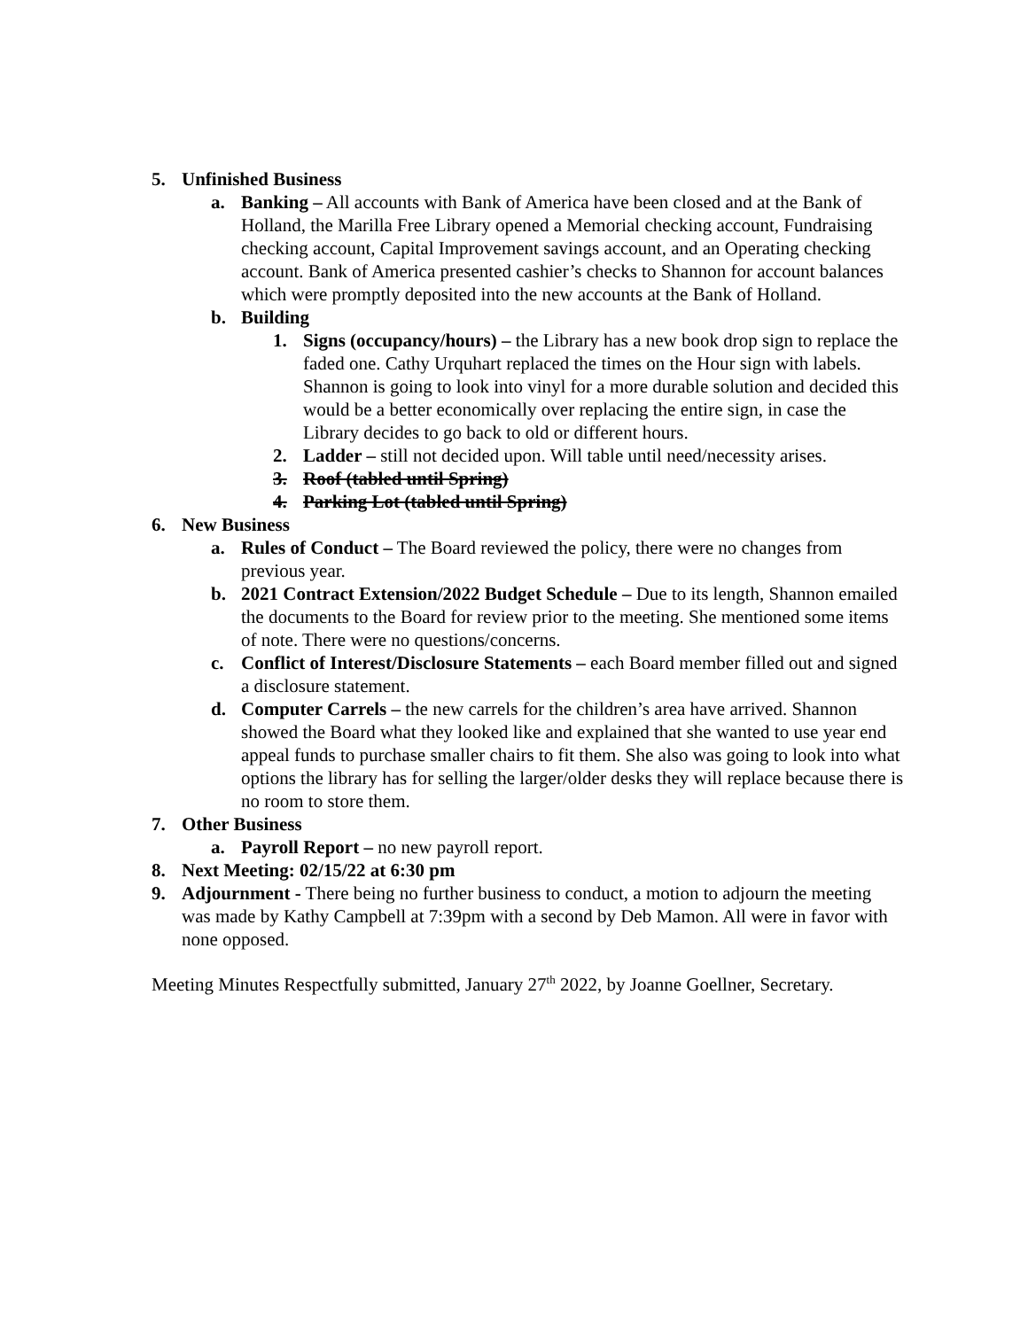5. Unfinished Business
a. Banking – All accounts with Bank of America have been closed and at the Bank of Holland, the Marilla Free Library opened a Memorial checking account, Fundraising checking account, Capital Improvement savings account, and an Operating checking account. Bank of America presented cashier’s checks to Shannon for account balances which were promptly deposited into the new accounts at the Bank of Holland.
b. Building
1. Signs (occupancy/hours) – the Library has a new book drop sign to replace the faded one. Cathy Urquhart replaced the times on the Hour sign with labels. Shannon is going to look into vinyl for a more durable solution and decided this would be a better economically over replacing the entire sign, in case the Library decides to go back to old or different hours.
2. Ladder – still not decided upon. Will table until need/necessity arises.
3. Roof (tabled until Spring)
4. Parking Lot (tabled until Spring)
6. New Business
a. Rules of Conduct – The Board reviewed the policy, there were no changes from previous year.
b. 2021 Contract Extension/2022 Budget Schedule – Due to its length, Shannon emailed the documents to the Board for review prior to the meeting. She mentioned some items of note. There were no questions/concerns.
c. Conflict of Interest/Disclosure Statements – each Board member filled out and signed a disclosure statement.
d. Computer Carrels – the new carrels for the children’s area have arrived. Shannon showed the Board what they looked like and explained that she wanted to use year end appeal funds to purchase smaller chairs to fit them. She also was going to look into what options the library has for selling the larger/older desks they will replace because there is no room to store them.
7. Other Business
a. Payroll Report – no new payroll report.
8. Next Meeting: 02/15/22 at 6:30 pm
9. Adjournment - There being no further business to conduct, a motion to adjourn the meeting was made by Kathy Campbell at 7:39pm with a second by Deb Mamon. All were in favor with none opposed.
Meeting Minutes Respectfully submitted, January 27<sup>th</sup> 2022, by Joanne Goellner, Secretary.